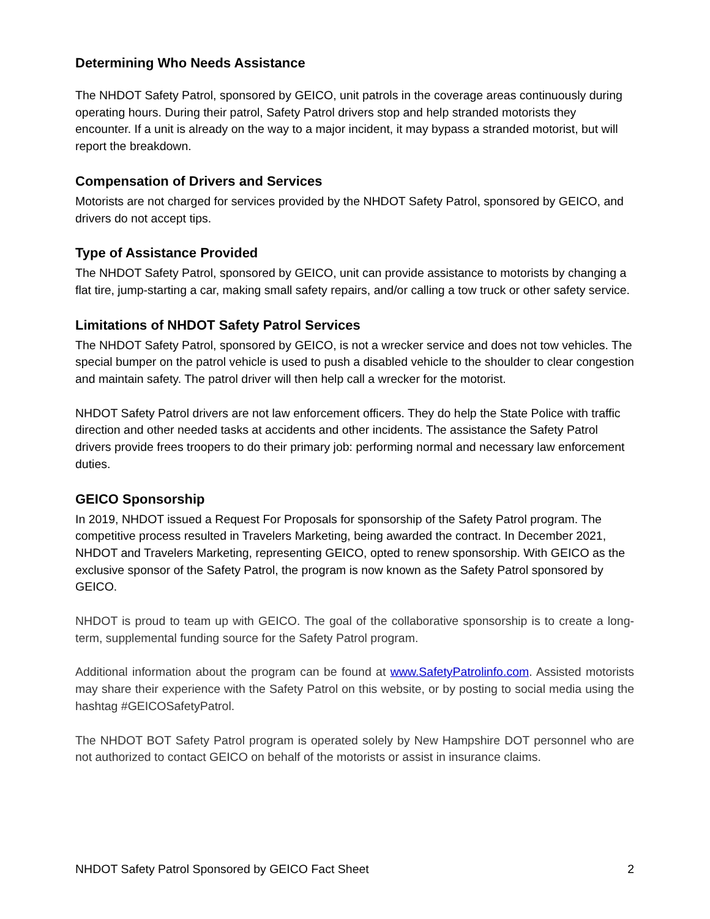Determining Who Needs Assistance
The NHDOT Safety Patrol, sponsored by GEICO, unit patrols in the coverage areas continuously during operating hours. During their patrol, Safety Patrol drivers stop and help stranded motorists they encounter. If a unit is already on the way to a major incident, it may bypass a stranded motorist, but will report the breakdown.
Compensation of Drivers and Services
Motorists are not charged for services provided by the NHDOT Safety Patrol, sponsored by GEICO, and drivers do not accept tips.
Type of Assistance Provided
The NHDOT Safety Patrol, sponsored by GEICO, unit can provide assistance to motorists by changing a flat tire, jump-starting a car, making small safety repairs, and/or calling a tow truck or other safety service.
Limitations of NHDOT Safety Patrol Services
The NHDOT Safety Patrol, sponsored by GEICO, is not a wrecker service and does not tow vehicles. The special bumper on the patrol vehicle is used to push a disabled vehicle to the shoulder to clear congestion and maintain safety. The patrol driver will then help call a wrecker for the motorist.
NHDOT Safety Patrol drivers are not law enforcement officers. They do help the State Police with traffic direction and other needed tasks at accidents and other incidents. The assistance the Safety Patrol drivers provide frees troopers to do their primary job: performing normal and necessary law enforcement duties.
GEICO Sponsorship
In 2019, NHDOT issued a Request For Proposals for sponsorship of the Safety Patrol program. The competitive process resulted in Travelers Marketing, being awarded the contract. In December 2021, NHDOT and Travelers Marketing, representing GEICO, opted to renew sponsorship. With GEICO as the exclusive sponsor of the Safety Patrol, the program is now known as the Safety Patrol sponsored by GEICO.
NHDOT is proud to team up with GEICO. The goal of the collaborative sponsorship is to create a long-term, supplemental funding source for the Safety Patrol program.
Additional information about the program can be found at www.SafetyPatrolinfo.com. Assisted motorists may share their experience with the Safety Patrol on this website, or by posting to social media using the hashtag #GEICOSafetyPatrol.
The NHDOT BOT Safety Patrol program is operated solely by New Hampshire DOT personnel who are not authorized to contact GEICO on behalf of the motorists or assist in insurance claims.
NHDOT Safety Patrol Sponsored by GEICO Fact Sheet 2